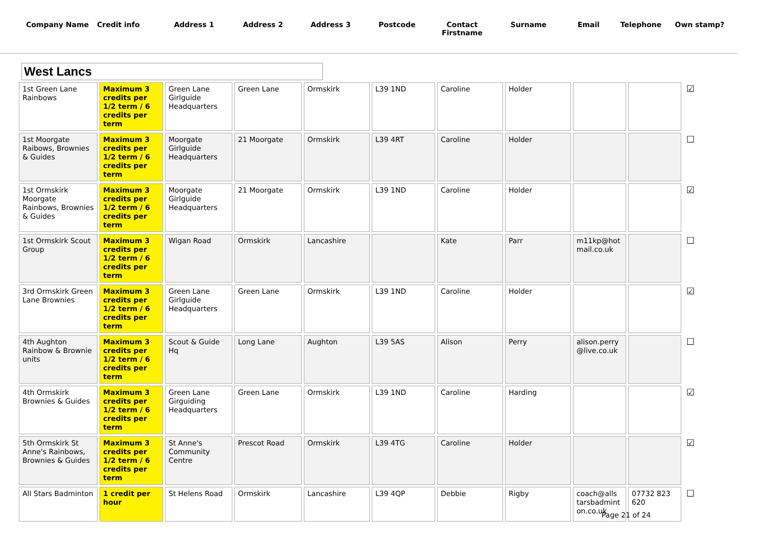Company Name Credit info Address 1 Address 2 Address 3 Postcode Contact Firstname
Surname Email Telephone Own stamp?
West Lancs
| 1st Green Lane Rainbows | Maximum 3 credits per 1/2 term / 6 credits per term | Green Lane Girlguide Headquarters | Green Lane | Ormskirk | L39 1ND | Caroline | Holder | | | ☑ |
| 1st Moorgate Raibows, Brownies & Guides | Maximum 3 credits per 1/2 term / 6 credits per term | Moorgate Girlguide Headquarters | 21 Moorgate | Ormskirk | L39 4RT | Caroline | Holder | | | ☐ |
| 1st Ormskirk Moorgate Rainbows, Brownies & Guides | Maximum 3 credits per 1/2 term / 6 credits per term | Moorgate Girlguide Headquarters | 21 Moorgate | Ormskirk | L39 1ND | Caroline | Holder | | | ☑ |
| 1st Ormskirk Scout Group | Maximum 3 credits per 1/2 term / 6 credits per term | Wigan Road | Ormskirk | Lancashire | | Kate | Parr | m11kp@hot mail.co.uk | | ☐ |
| 3rd Ormskirk Green Lane Brownies | Maximum 3 credits per 1/2 term / 6 credits per term | Green Lane Girlguide Headquarters | Green Lane | Ormskirk | L39 1ND | Caroline | Holder | | | ☑ |
| 4th Aughton Rainbow & Brownie units | Maximum 3 credits per 1/2 term / 6 credits per term | Scout & Guide Hq | Long Lane | Aughton | L39 5AS | Alison | Perry | alison.perry @live.co.uk | | ☐ |
| 4th Ormskirk Brownies & Guides | Maximum 3 credits per 1/2 term / 6 credits per term | Green Lane Girguiding Headquarters | Green Lane | Ormskirk | L39 1ND | Caroline | Harding | | | ☑ |
| 5th Ormskirk St Anne's Rainbows, Brownies & Guides | Maximum 3 credits per 1/2 term / 6 credits per term | St Anne's Community Centre | Prescot Road | Ormskirk | L39 4TG | Caroline | Holder | | | ☑ |
| All Stars Badminton | 1 credit per hour | St Helens Road | Ormskirk | Lancashire | L39 4QP | Debbie | Rigby | coach@alls tarsbadmint on.co.uk | 07732 823 620 | ☐ |
Page 21 of 24